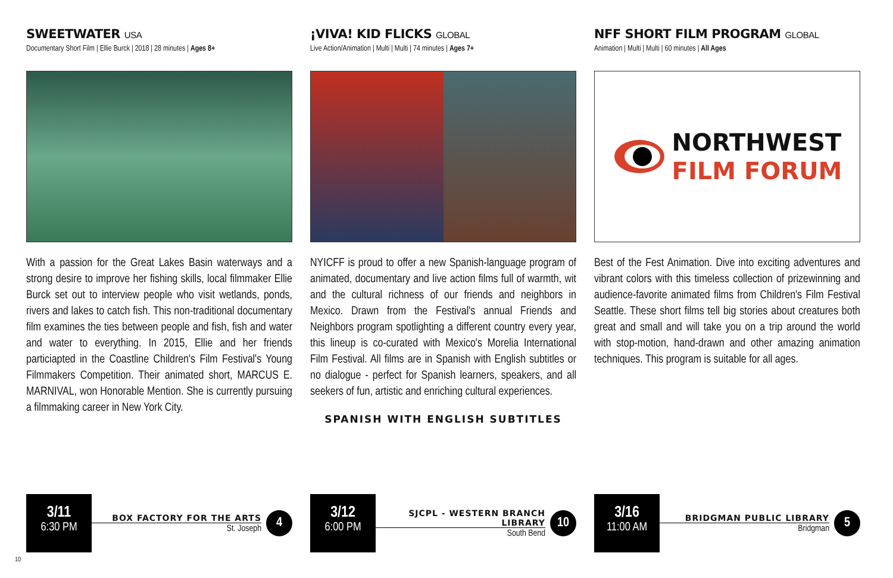SWEETWATER USA
Documentary Short Film | Ellie Burck | 2018 | 28 minutes | Ages 8+
With a passion for the Great Lakes Basin waterways and a strong desire to improve her fishing skills, local filmmaker Ellie Burck set out to interview people who visit wetlands, ponds, rivers and lakes to catch fish. This non-traditional documentary film examines the ties between people and fish, fish and water and water to everything. In 2015, Ellie and her friends particiapted in the Coastline Children's Film Festival's Young Filmmakers Competition. Their animated short, MARCUS E. MARNIVAL, won Honorable Mention. She is currently pursuing a filmmaking career in New York City.
¡VIVA! KID FLICKS GLOBAL
Live Action/Animation | Multi | Multi | 74 minutes | Ages 7+
NYICFF is proud to offer a new Spanish-language program of animated, documentary and live action films full of warmth, wit and the cultural richness of our friends and neighbors in Mexico. Drawn from the Festival's annual Friends and Neighbors program spotlighting a different country every year, this lineup is co-curated with Mexico's Morelia International Film Festival. All films are in Spanish with English subtitles or no dialogue - perfect for Spanish learners, speakers, and all seekers of fun, artistic and enriching cultural experiences.
SPANISH WITH ENGLISH SUBTITLES
NFF SHORT FILM PROGRAM GLOBAL
Animation | Multi | Multi | 60 minutes | All Ages
NORTHWEST
FILM FORUM
Best of the Fest Animation. Dive into exciting adventures and vibrant colors with this timeless collection of prizewinning and audience-favorite animated films from Children's Film Festival Seattle. These short films tell big stories about creatures both great and small and will take you on a trip around the world with stop-motion, hand-drawn and other amazing animation techniques. This program is suitable for all ages.
3/11
6:30 PM
BOX FACTORY FOR THE ARTS
St. Joseph
4
3/12
6:00 PM
SJCPL - WESTERN BRANCH LIBRARY
South Bend
10
3/16
11:00 AM
BRIDGMAN PUBLIC LIBRARY
Bridgman
5
10